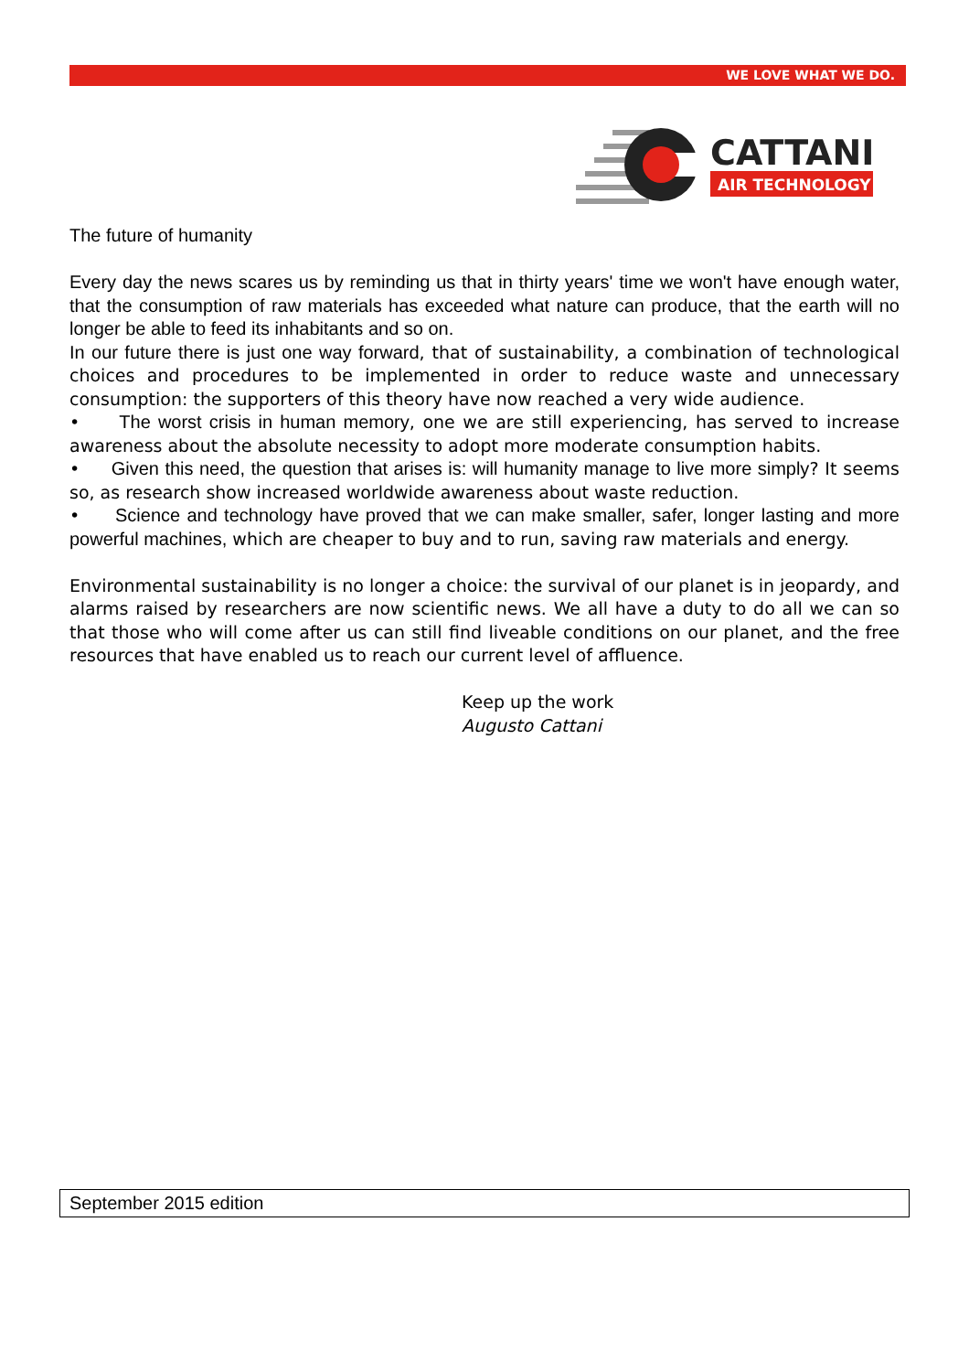WE LOVE WHAT WE DO.
CATTANI
AIR TECHNOLOGY
The future of humanity
Every day the news scares us by reminding us that in thirty years' time we won't have enough water, that the consumption of raw materials has exceeded what nature can produce, that the earth will no longer be able to feed its inhabitants and so on.
In our future there is just one way forward, that of sustainability, a combination of technological choices and procedures to be implemented in order to reduce waste and unnecessary consumption: the supporters of this theory have now reached a very wide audience.
• The worst crisis in human memory, one we are still experiencing, has served to increase awareness about the absolute necessity to adopt more moderate consumption habits.
• Given this need, the question that arises is: will humanity manage to live more simply? It seems so, as research show increased worldwide awareness about waste reduction.
• Science and technology have proved that we can make smaller, safer, longer lasting and more powerful machines, which are cheaper to buy and to run, saving raw materials and energy.
Environmental sustainability is no longer a choice: the survival of our planet is in jeopardy, and alarms raised by researchers are now scientific news. We all have a duty to do all we can so that those who will come after us can still find liveable conditions on our planet, and the free resources that have enabled us to reach our current level of affluence.
Keep up the work
Augusto Cattani
September 2015 edition